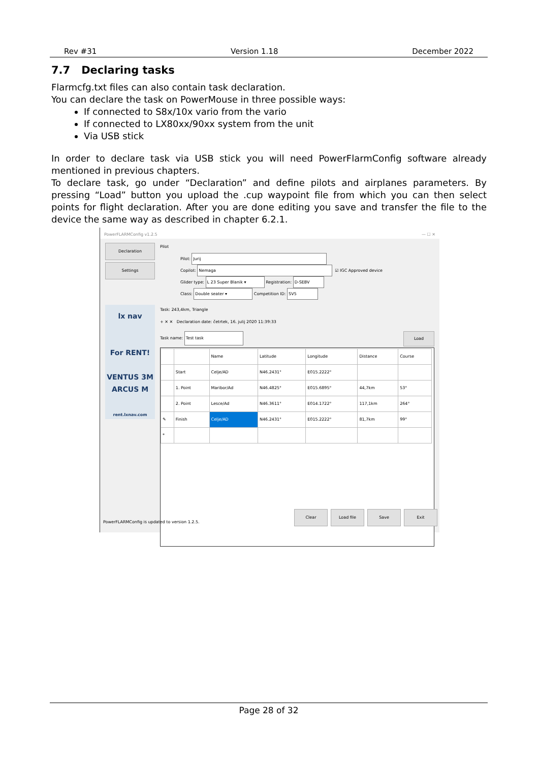Rev #31 Version 1.18 December 2022
7.7 Declaring tasks
Flarmcfg.txt files can also contain task declaration.
You can declare the task on PowerMouse in three possible ways:
If connected to S8x/10x vario from the vario
If connected to LX80xx/90xx system from the unit
Via USB stick
In order to declare task via USB stick you will need PowerFlarmConfig software already mentioned in previous chapters.
To declare task, go under “Declaration” and define pilots and airplanes parameters. By pressing “Load” button you upload the .cup waypoint file from which you can then select points for flight declaration. After you are done editing you save and transfer the file to the device the same way as described in chapter 6.2.1.
PowerFLARMConfig v1.2.5 — ☐ ✕
Declaration
Settings
lx nav
For RENT!
VENTUS 3M
ARCUS M
rent.lxnav.com
Pilot
Pilot: Jurij
Copilot: Nemaga ☑ IGC Approved device
Glider type: L 23 Super Blanik ▾ Registration: D-SEBV
Class: Double seater ▾ Competition ID: SV5
Task: 243,4km, Triangle
+ ✕ ✕ Declaration date: četrtek, 16. julij 2020 11:39:33
Task name: Test task Load
| | | Name | Latitude | Longitude | Distance | Course |
| --- | --- | --- | --- | --- | --- | --- |
| | Start | Celje/AD | N46.2431° | E015.2222° | | |
| | 1. Point | Maribor/Ad | N46.4825° | E015.6895° | 44,7km | 53° |
| | 2. Point | Lesce/Ad | N46.3611° | E014.1722° | 117,1km | 264° |
| ✎ | Finish | Celje/AD | N46.2431° | E015.2222° | 81,7km | 99° |
| * | | | | | | |
PowerFLARMConfig is updated to version 1.2.5.
Clear Load file Save Exit
Page 28 of 32